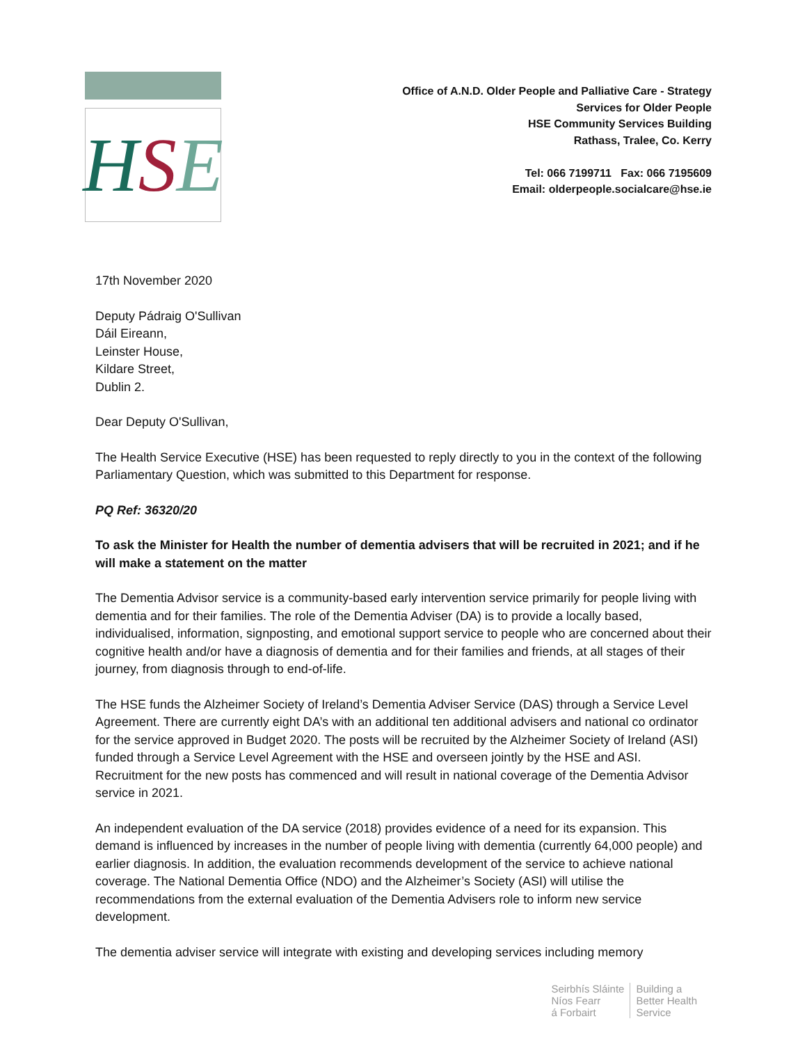H S E
Office of A.N.D. Older People and Palliative Care - Strategy
Services for Older People
HSE Community Services Building
Rathass, Tralee, Co. Kerry
Tel: 066 7199711 Fax: 066 7195609
Email: olderpeople.socialcare@hse.ie
17th November 2020
Deputy Pádraig O'Sullivan
Dáil Eireann,
Leinster House,
Kildare Street,
Dublin 2.
Dear Deputy O'Sullivan,
The Health Service Executive (HSE) has been requested to reply directly to you in the context of the following Parliamentary Question, which was submitted to this Department for response.
PQ Ref: 36320/20
To ask the Minister for Health the number of dementia advisers that will be recruited in 2021; and if he will make a statement on the matter
The Dementia Advisor service is a community-based early intervention service primarily for people living with dementia and for their families. The role of the Dementia Adviser (DA) is to provide a locally based, individualised, information, signposting, and emotional support service to people who are concerned about their cognitive health and/or have a diagnosis of dementia and for their families and friends, at all stages of their journey, from diagnosis through to end-of-life.
The HSE funds the Alzheimer Society of Ireland’s Dementia Adviser Service (DAS) through a Service Level Agreement. There are currently eight DA’s with an additional ten additional advisers and national co ordinator for the service approved in Budget 2020. The posts will be recruited by the Alzheimer Society of Ireland (ASI) funded through a Service Level Agreement with the HSE and overseen jointly by the HSE and ASI. Recruitment for the new posts has commenced and will result in national coverage of the Dementia Advisor service in 2021.
An independent evaluation of the DA service (2018) provides evidence of a need for its expansion. This demand is influenced by increases in the number of people living with dementia (currently 64,000 people) and earlier diagnosis. In addition, the evaluation recommends development of the service to achieve national coverage. The National Dementia Office (NDO) and the Alzheimer’s Society (ASI) will utilise the recommendations from the external evaluation of the Dementia Advisers role to inform new service development.
The dementia adviser service will integrate with existing and developing services including memory
Seirbhís Sláinte
Níos Fearr
á Forbairt
Building a
Better Health
Service